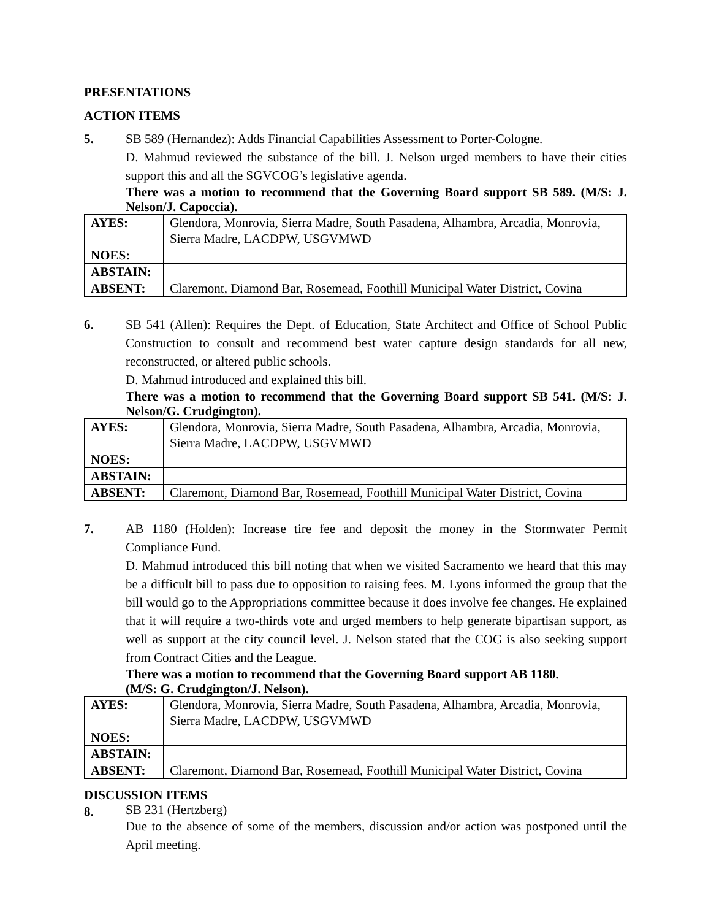PRESENTATIONS
ACTION ITEMS
5. SB 589 (Hernandez): Adds Financial Capabilities Assessment to Porter-Cologne.
D. Mahmud reviewed the substance of the bill. J. Nelson urged members to have their cities support this and all the SGVCOG’s legislative agenda.
There was a motion to recommend that the Governing Board support SB 589. (M/S: J. Nelson/J. Capoccia).
| AYES: | Glendora, Monrovia, Sierra Madre, South Pasadena, Alhambra, Arcadia, Monrovia, Sierra Madre, LACDPW, USGVMWD |
| NOES: | |
| ABSTAIN: | |
| ABSENT: | Claremont, Diamond Bar, Rosemead, Foothill Municipal Water District, Covina |
6. SB 541 (Allen): Requires the Dept. of Education, State Architect and Office of School Public Construction to consult and recommend best water capture design standards for all new, reconstructed, or altered public schools.
D. Mahmud introduced and explained this bill.
There was a motion to recommend that the Governing Board support SB 541. (M/S: J. Nelson/G. Crudgington).
| AYES: | Glendora, Monrovia, Sierra Madre, South Pasadena, Alhambra, Arcadia, Monrovia, Sierra Madre, LACDPW, USGVMWD |
| NOES: | |
| ABSTAIN: | |
| ABSENT: | Claremont, Diamond Bar, Rosemead, Foothill Municipal Water District, Covina |
7. AB 1180 (Holden): Increase tire fee and deposit the money in the Stormwater Permit Compliance Fund.
D. Mahmud introduced this bill noting that when we visited Sacramento we heard that this may be a difficult bill to pass due to opposition to raising fees. M. Lyons informed the group that the bill would go to the Appropriations committee because it does involve fee changes. He explained that it will require a two-thirds vote and urged members to help generate bipartisan support, as well as support at the city council level. J. Nelson stated that the COG is also seeking support from Contract Cities and the League.
There was a motion to recommend that the Governing Board support AB 1180.
(M/S: G. Crudgington/J. Nelson).
| AYES: | Glendora, Monrovia, Sierra Madre, South Pasadena, Alhambra, Arcadia, Monrovia, Sierra Madre, LACDPW, USGVMWD |
| NOES: | |
| ABSTAIN: | |
| ABSENT: | Claremont, Diamond Bar, Rosemead, Foothill Municipal Water District, Covina |
DISCUSSION ITEMS
8.
SB 231 (Hertzberg)
Due to the absence of some of the members, discussion and/or action was postponed until the April meeting.